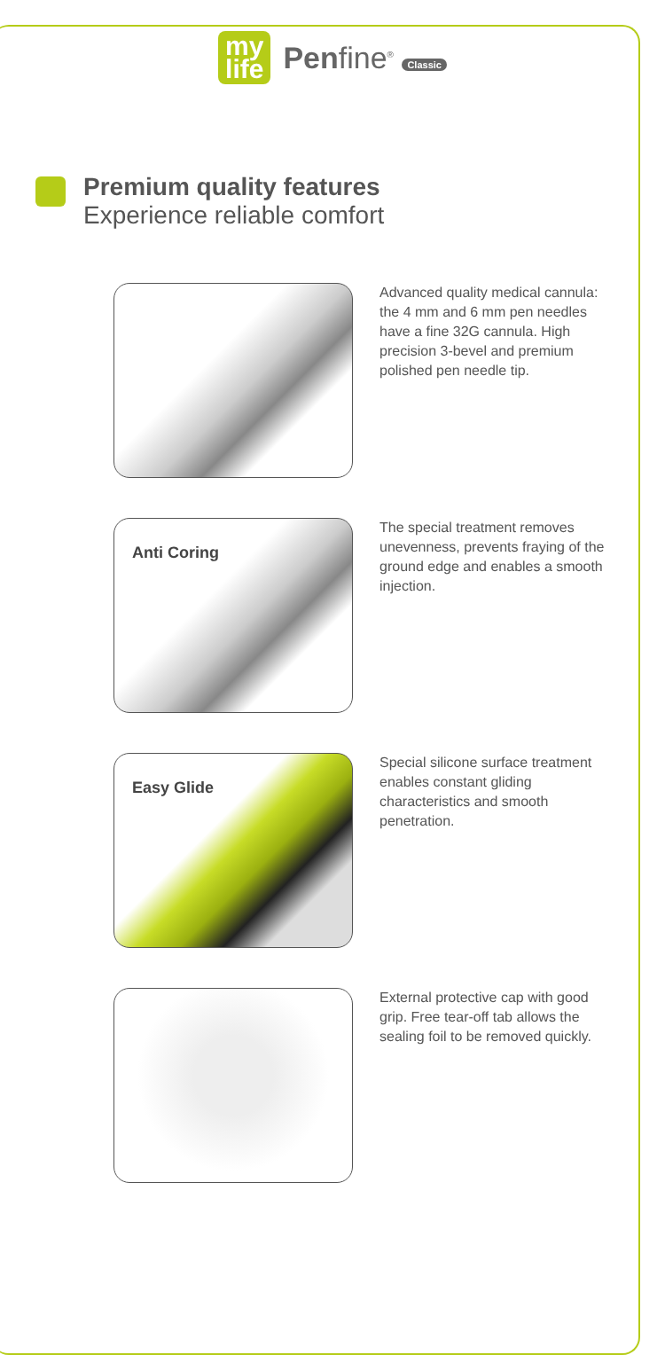my
life
Penfine<sup>®</sup> Classic
Premium quality features
Experience reliable comfort
Advanced quality medical cannula: the 4 mm and 6 mm pen needles have a fine 32G cannula. High precision 3-bevel and premium polished pen needle tip.
Anti Coring
The special treatment removes unevenness, prevents fraying of the ground edge and enables a smooth injection.
Easy Glide
Special silicone surface treatment enables constant gliding characteristics and smooth penetration.
External protective cap with good grip. Free tear-off tab allows the sealing foil to be removed quickly.